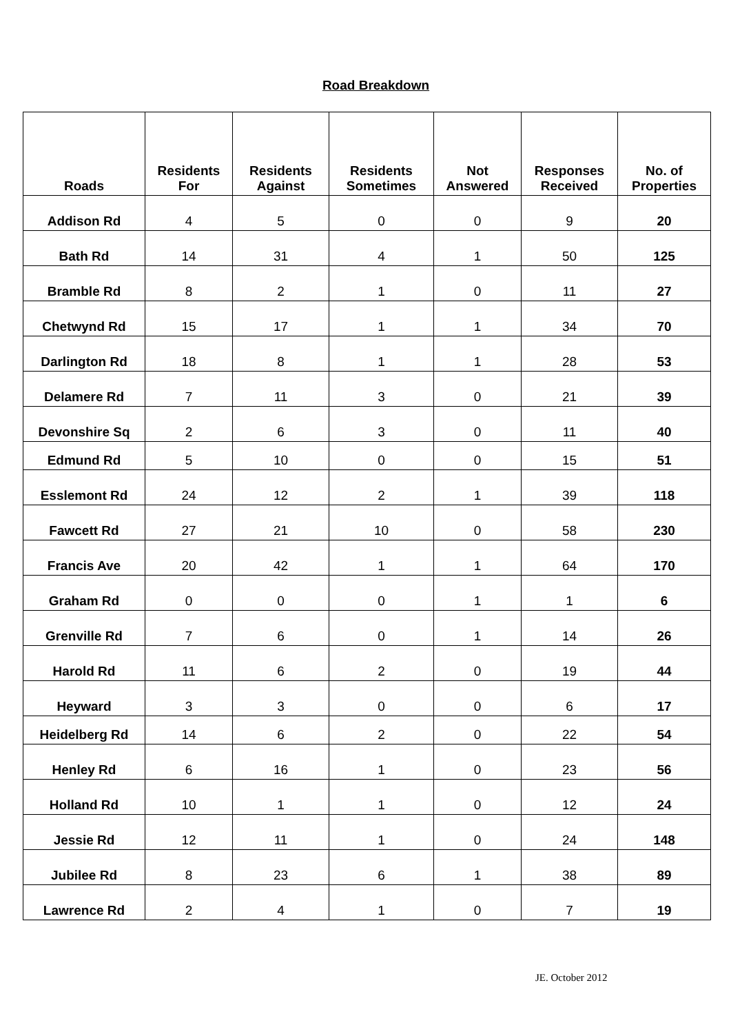Road Breakdown
| Roads | Residents For | Residents Against | Residents Sometimes | Not Answered | Responses Received | No. of Properties |
| --- | --- | --- | --- | --- | --- | --- |
| Addison Rd | 4 | 5 | 0 | 0 | 9 | 20 |
| Bath Rd | 14 | 31 | 4 | 1 | 50 | 125 |
| Bramble Rd | 8 | 2 | 1 | 0 | 11 | 27 |
| Chetwynd Rd | 15 | 17 | 1 | 1 | 34 | 70 |
| Darlington Rd | 18 | 8 | 1 | 1 | 28 | 53 |
| Delamere Rd | 7 | 11 | 3 | 0 | 21 | 39 |
| Devonshire Sq | 2 | 6 | 3 | 0 | 11 | 40 |
| Edmund Rd | 5 | 10 | 0 | 0 | 15 | 51 |
| Esslemont Rd | 24 | 12 | 2 | 1 | 39 | 118 |
| Fawcett Rd | 27 | 21 | 10 | 0 | 58 | 230 |
| Francis Ave | 20 | 42 | 1 | 1 | 64 | 170 |
| Graham Rd | 0 | 0 | 0 | 1 | 1 | 6 |
| Grenville Rd | 7 | 6 | 0 | 1 | 14 | 26 |
| Harold Rd | 11 | 6 | 2 | 0 | 19 | 44 |
| Heyward | 3 | 3 | 0 | 0 | 6 | 17 |
| Heidelberg Rd | 14 | 6 | 2 | 0 | 22 | 54 |
| Henley Rd | 6 | 16 | 1 | 0 | 23 | 56 |
| Holland Rd | 10 | 1 | 1 | 0 | 12 | 24 |
| Jessie Rd | 12 | 11 | 1 | 0 | 24 | 148 |
| Jubilee Rd | 8 | 23 | 6 | 1 | 38 | 89 |
| Lawrence Rd | 2 | 4 | 1 | 0 | 7 | 19 |
JE. October 2012